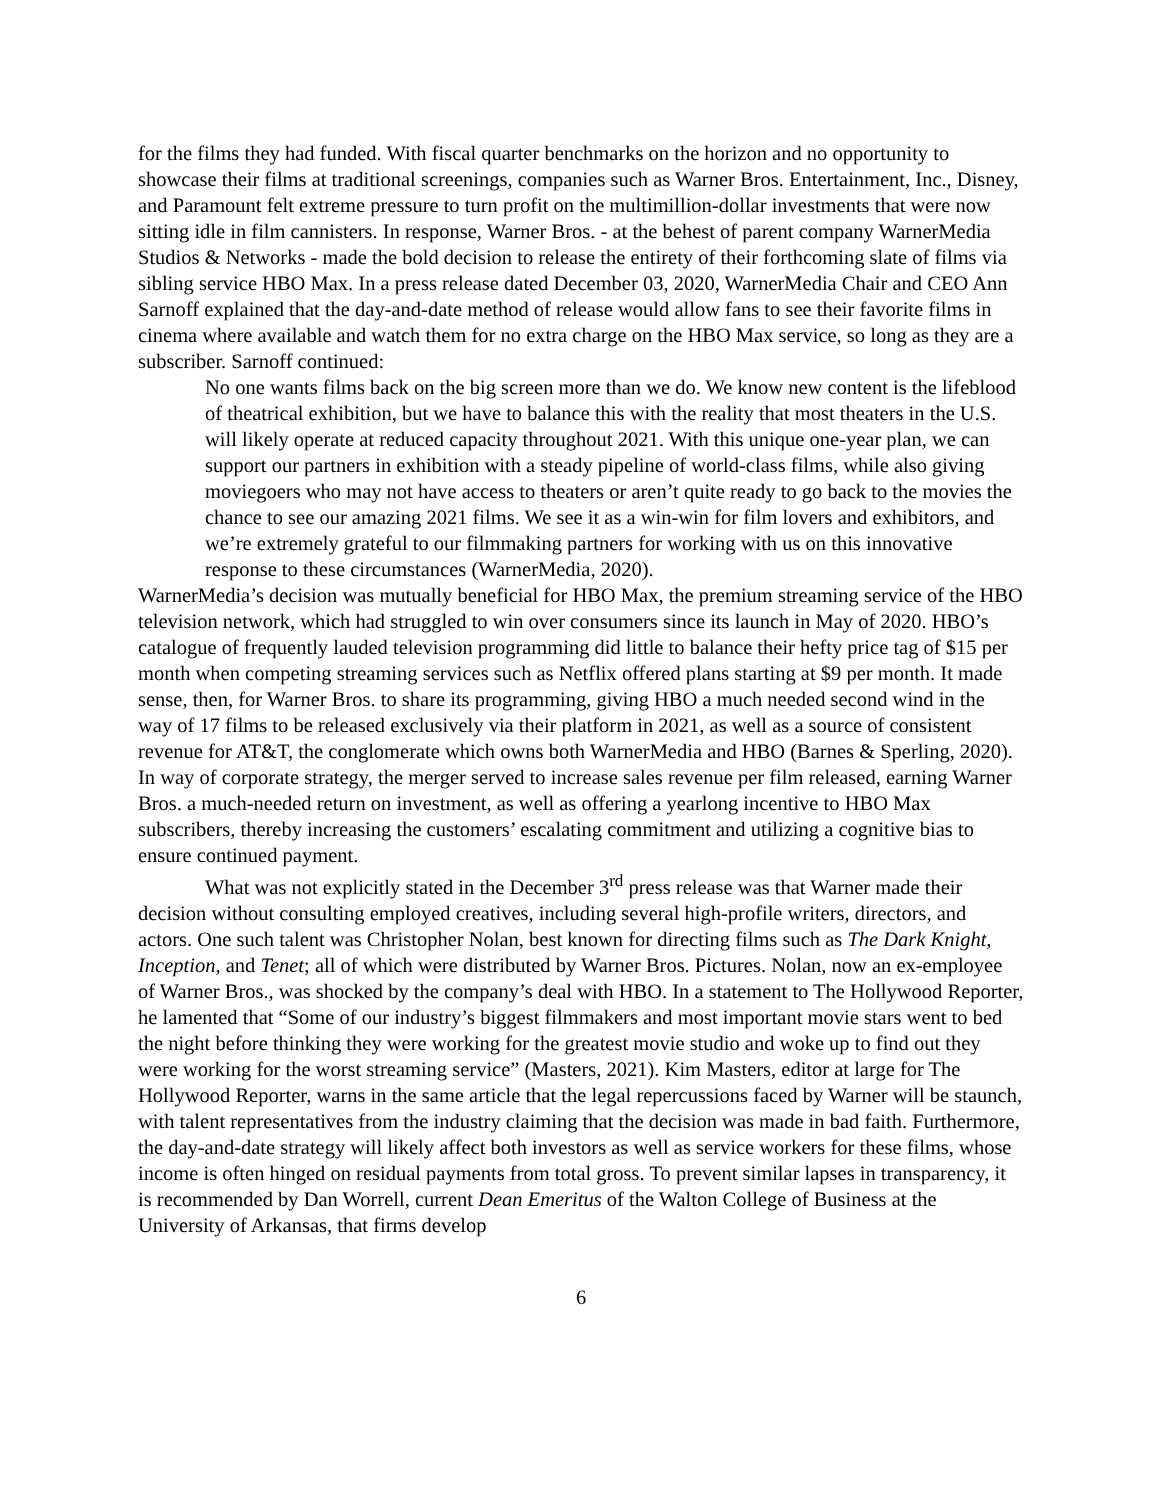for the films they had funded. With fiscal quarter benchmarks on the horizon and no opportunity to showcase their films at traditional screenings, companies such as Warner Bros. Entertainment, Inc., Disney, and Paramount felt extreme pressure to turn profit on the multimillion-dollar investments that were now sitting idle in film cannisters. In response, Warner Bros. - at the behest of parent company WarnerMedia Studios & Networks - made the bold decision to release the entirety of their forthcoming slate of films via sibling service HBO Max. In a press release dated December 03, 2020, WarnerMedia Chair and CEO Ann Sarnoff explained that the day-and-date method of release would allow fans to see their favorite films in cinema where available and watch them for no extra charge on the HBO Max service, so long as they are a subscriber. Sarnoff continued:
No one wants films back on the big screen more than we do. We know new content is the lifeblood of theatrical exhibition, but we have to balance this with the reality that most theaters in the U.S. will likely operate at reduced capacity throughout 2021. With this unique one-year plan, we can support our partners in exhibition with a steady pipeline of world-class films, while also giving moviegoers who may not have access to theaters or aren’t quite ready to go back to the movies the chance to see our amazing 2021 films. We see it as a win-win for film lovers and exhibitors, and we’re extremely grateful to our filmmaking partners for working with us on this innovative response to these circumstances (WarnerMedia, 2020).
WarnerMedia’s decision was mutually beneficial for HBO Max, the premium streaming service of the HBO television network, which had struggled to win over consumers since its launch in May of 2020. HBO’s catalogue of frequently lauded television programming did little to balance their hefty price tag of $15 per month when competing streaming services such as Netflix offered plans starting at $9 per month. It made sense, then, for Warner Bros. to share its programming, giving HBO a much needed second wind in the way of 17 films to be released exclusively via their platform in 2021, as well as a source of consistent revenue for AT&T, the conglomerate which owns both WarnerMedia and HBO (Barnes & Sperling, 2020). In way of corporate strategy, the merger served to increase sales revenue per film released, earning Warner Bros. a much-needed return on investment, as well as offering a yearlong incentive to HBO Max subscribers, thereby increasing the customers’ escalating commitment and utilizing a cognitive bias to ensure continued payment.
What was not explicitly stated in the December 3<sup>rd</sup> press release was that Warner made their decision without consulting employed creatives, including several high-profile writers, directors, and actors. One such talent was Christopher Nolan, best known for directing films such as The Dark Knight, Inception, and Tenet; all of which were distributed by Warner Bros. Pictures. Nolan, now an ex-employee of Warner Bros., was shocked by the company’s deal with HBO. In a statement to The Hollywood Reporter, he lamented that “Some of our industry’s biggest filmmakers and most important movie stars went to bed the night before thinking they were working for the greatest movie studio and woke up to find out they were working for the worst streaming service” (Masters, 2021). Kim Masters, editor at large for The Hollywood Reporter, warns in the same article that the legal repercussions faced by Warner will be staunch, with talent representatives from the industry claiming that the decision was made in bad faith. Furthermore, the day-and-date strategy will likely affect both investors as well as service workers for these films, whose income is often hinged on residual payments from total gross. To prevent similar lapses in transparency, it is recommended by Dan Worrell, current Dean Emeritus of the Walton College of Business at the University of Arkansas, that firms develop
6